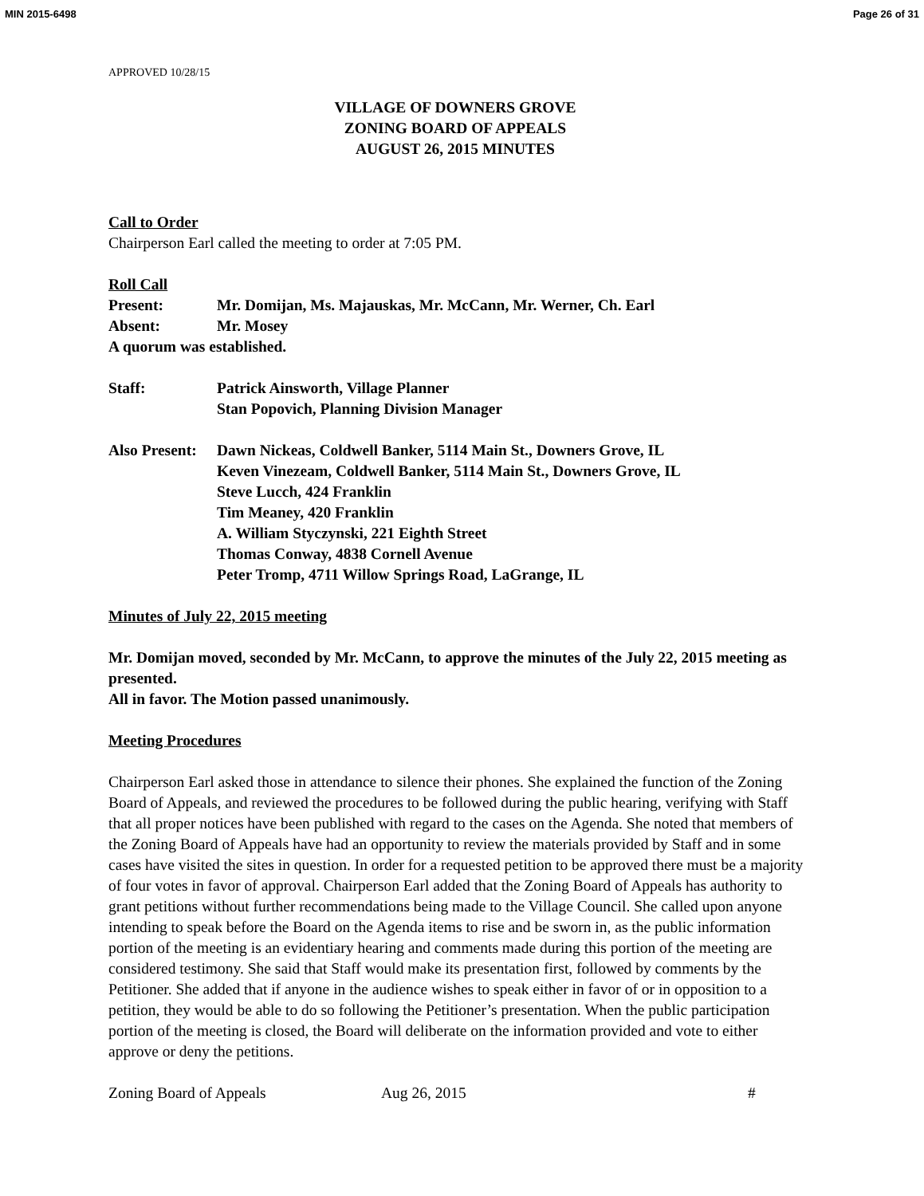MIN 2015-6498 Page 26 of 31
APPROVED 10/28/15
VILLAGE OF DOWNERS GROVE
ZONING BOARD OF APPEALS
AUGUST 26, 2015 MINUTES
Call to Order
Chairperson Earl called the meeting to order at 7:05 PM.
Roll Call
Present: Mr. Domijan, Ms. Majauskas, Mr. McCann, Mr. Werner, Ch. Earl
Absent: Mr. Mosey
A quorum was established.
Staff: Patrick Ainsworth, Village Planner
Stan Popovich, Planning Division Manager
Also Present: Dawn Nickeas, Coldwell Banker, 5114 Main St., Downers Grove, IL
Keven Vinezeam, Coldwell Banker, 5114 Main St., Downers Grove, IL
Steve Lucch, 424 Franklin
Tim Meaney, 420 Franklin
A. William Styczynski, 221 Eighth Street
Thomas Conway, 4838 Cornell Avenue
Peter Tromp, 4711 Willow Springs Road, LaGrange, IL
Minutes of July 22, 2015 meeting
Mr. Domijan moved, seconded by Mr. McCann, to approve the minutes of the July 22, 2015 meeting as presented.
All in favor. The Motion passed unanimously.
Meeting Procedures
Chairperson Earl asked those in attendance to silence their phones. She explained the function of the Zoning Board of Appeals, and reviewed the procedures to be followed during the public hearing, verifying with Staff that all proper notices have been published with regard to the cases on the Agenda. She noted that members of the Zoning Board of Appeals have had an opportunity to review the materials provided by Staff and in some cases have visited the sites in question. In order for a requested petition to be approved there must be a majority of four votes in favor of approval. Chairperson Earl added that the Zoning Board of Appeals has authority to grant petitions without further recommendations being made to the Village Council. She called upon anyone intending to speak before the Board on the Agenda items to rise and be sworn in, as the public information portion of the meeting is an evidentiary hearing and comments made during this portion of the meeting are considered testimony. She said that Staff would make its presentation first, followed by comments by the Petitioner. She added that if anyone in the audience wishes to speak either in favor of or in opposition to a petition, they would be able to do so following the Petitioner’s presentation. When the public participation portion of the meeting is closed, the Board will deliberate on the information provided and vote to either approve or deny the petitions.
Zoning Board of Appeals Aug 26, 2015 #